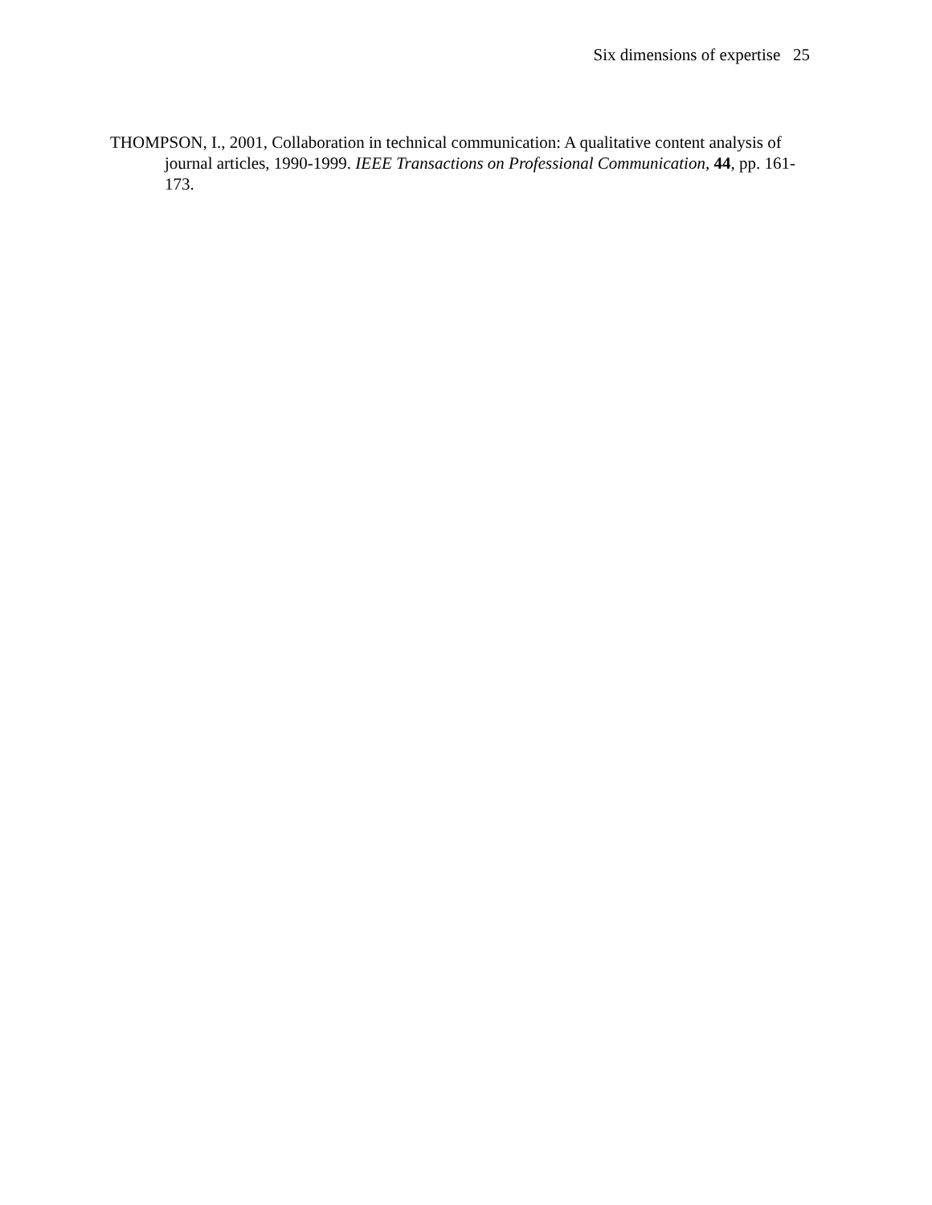Six dimensions of expertise 25
THOMPSON, I., 2001, Collaboration in technical communication: A qualitative content analysis of journal articles, 1990-1999. IEEE Transactions on Professional Communication, 44, pp. 161-173.